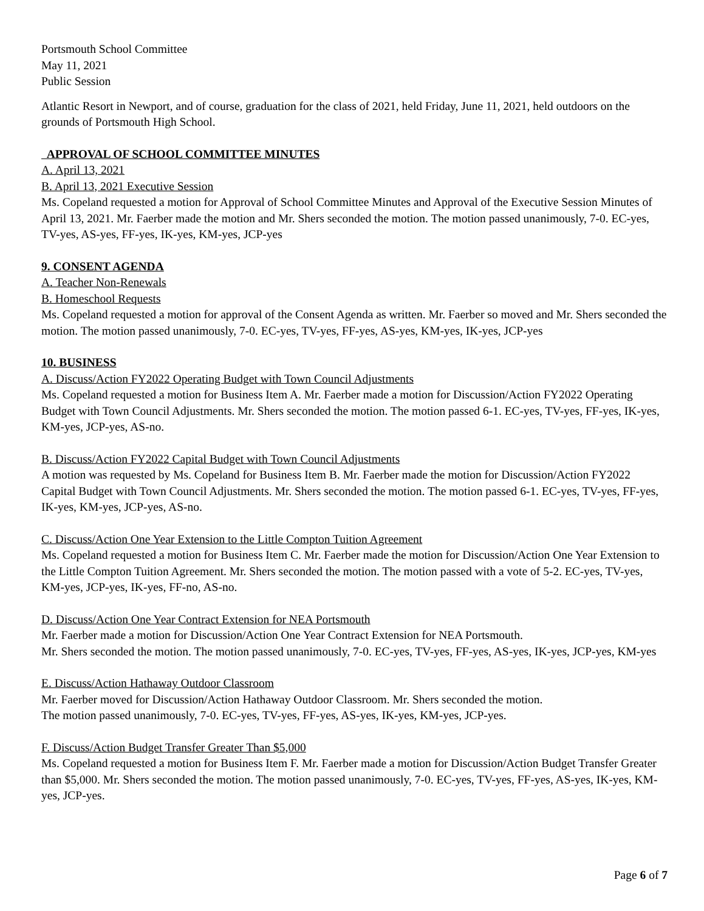Portsmouth School Committee
May 11, 2021
Public Session
Atlantic Resort in Newport, and of course, graduation for the class of 2021, held Friday, June 11, 2021, held outdoors on the grounds of Portsmouth High School.
APPROVAL OF SCHOOL COMMITTEE MINUTES
A. April 13, 2021
B. April 13, 2021 Executive Session
Ms. Copeland requested a motion for Approval of School Committee Minutes and Approval of the Executive Session Minutes of April 13, 2021. Mr. Faerber made the motion and Mr. Shers seconded the motion. The motion passed unanimously, 7-0. EC-yes, TV-yes, AS-yes, FF-yes, IK-yes, KM-yes, JCP-yes
9. CONSENT AGENDA
A. Teacher Non-Renewals
B. Homeschool Requests
Ms. Copeland requested a motion for approval of the Consent Agenda as written. Mr. Faerber so moved and Mr. Shers seconded the motion. The motion passed unanimously, 7-0. EC-yes, TV-yes, FF-yes, AS-yes, KM-yes, IK-yes, JCP-yes
10. BUSINESS
A. Discuss/Action FY2022 Operating Budget with Town Council Adjustments
Ms. Copeland requested a motion for Business Item A. Mr. Faerber made a motion for Discussion/Action FY2022 Operating Budget with Town Council Adjustments. Mr. Shers seconded the motion. The motion passed 6-1. EC-yes, TV-yes, FF-yes, IK-yes, KM-yes, JCP-yes, AS-no.
B. Discuss/Action FY2022 Capital Budget with Town Council Adjustments
A motion was requested by Ms. Copeland for Business Item B. Mr. Faerber made the motion for Discussion/Action FY2022 Capital Budget with Town Council Adjustments. Mr. Shers seconded the motion. The motion passed 6-1. EC-yes, TV-yes, FF-yes, IK-yes, KM-yes, JCP-yes, AS-no.
C. Discuss/Action One Year Extension to the Little Compton Tuition Agreement
Ms. Copeland requested a motion for Business Item C. Mr. Faerber made the motion for Discussion/Action One Year Extension to the Little Compton Tuition Agreement. Mr. Shers seconded the motion. The motion passed with a vote of 5-2. EC-yes, TV-yes, KM-yes, JCP-yes, IK-yes, FF-no, AS-no.
D. Discuss/Action One Year Contract Extension for NEA Portsmouth
Mr. Faerber made a motion for Discussion/Action One Year Contract Extension for NEA Portsmouth.
Mr. Shers seconded the motion. The motion passed unanimously, 7-0. EC-yes, TV-yes, FF-yes, AS-yes, IK-yes, JCP-yes, KM-yes
E. Discuss/Action Hathaway Outdoor Classroom
Mr. Faerber moved for Discussion/Action Hathaway Outdoor Classroom. Mr. Shers seconded the motion.
The motion passed unanimously, 7-0. EC-yes, TV-yes, FF-yes, AS-yes, IK-yes, KM-yes, JCP-yes.
F. Discuss/Action Budget Transfer Greater Than $5,000
Ms. Copeland requested a motion for Business Item F. Mr. Faerber made a motion for Discussion/Action Budget Transfer Greater than $5,000. Mr. Shers seconded the motion. The motion passed unanimously, 7-0. EC-yes, TV-yes, FF-yes, AS-yes, IK-yes, KM-yes, JCP-yes.
Page 6 of 7